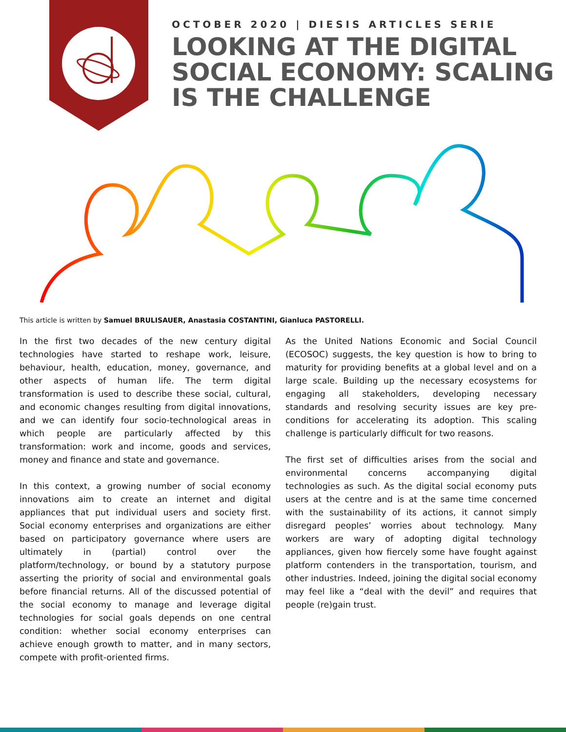OCTOBER 2020 | DIESIS ARTICLES SERIE
LOOKING AT THE DIGITAL SOCIAL ECONOMY: SCALING IS THE CHALLENGE
This article is written by Samuel BRULISAUER, Anastasia COSTANTINI, Gianluca PASTORELLI.
In the first two decades of the new century digital technologies have started to reshape work, leisure, behaviour, health, education, money, governance, and other aspects of human life. The term digital transformation is used to describe these social, cultural, and economic changes resulting from digital innovations, and we can identify four socio-technological areas in which people are particularly affected by this transformation: work and income, goods and services, money and finance and state and governance.
In this context, a growing number of social economy innovations aim to create an internet and digital appliances that put individual users and society first. Social economy enterprises and organizations are either based on participatory governance where users are ultimately in (partial) control over the platform/technology, or bound by a statutory purpose asserting the priority of social and environmental goals before financial returns. All of the discussed potential of the social economy to manage and leverage digital technologies for social goals depends on one central condition: whether social economy enterprises can achieve enough growth to matter, and in many sectors, compete with profit-oriented firms.
As the United Nations Economic and Social Council (ECOSOC) suggests, the key question is how to bring to maturity for providing benefits at a global level and on a large scale. Building up the necessary ecosystems for engaging all stakeholders, developing necessary standards and resolving security issues are key pre-conditions for accelerating its adoption. This scaling challenge is particularly difficult for two reasons.
The first set of difficulties arises from the social and environmental concerns accompanying digital technologies as such. As the digital social economy puts users at the centre and is at the same time concerned with the sustainability of its actions, it cannot simply disregard peoples’ worries about technology. Many workers are wary of adopting digital technology appliances, given how fiercely some have fought against platform contenders in the transportation, tourism, and other industries. Indeed, joining the digital social economy may feel like a “deal with the devil” and requires that people (re)gain trust.